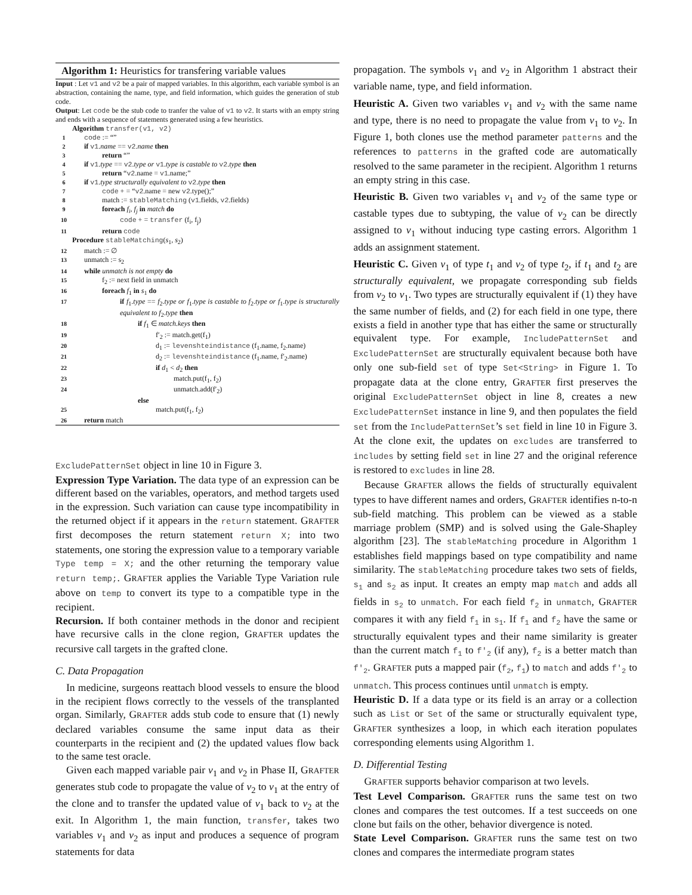Algorithm 1: Heuristics for transfering variable values
Input : Let v1 and v2 be a pair of mapped variables. In this algorithm, each variable symbol is an abstraction, containing the name, type, and field information, which guides the generation of stub code.
Output: Let code be the stub code to tranfer the value of v1 to v2. It starts with an empty string and ends with a sequence of statements generated using a few heuristics.
| | Algorithm transfer(v1, v2) |
| 1 | code := “” |
| 2 | if v1 . name == v2 . name then |
| 3 | return “” |
| 4 | if v1 . type == v2 . type or v1 . type is castable to v2 . type then |
| 5 | return “ v2 .name = v1 .name;” |
| 6 | if v1 . type structurally equivalent to v2 . type then |
| 7 | code + = “ v2 .name = new v2 .type();” |
| 8 | match := stableMatching ( v1 .fields, v2 .fields) |
| 9 | foreach f<sub>i</sub>, f<sub>j</sub> in match do |
| 10 | code + = transfer (f<sub>i</sub>, f<sub>j</sub>) |
| 11 | return code |
| | Procedure stableMatching ( s<sub>1</sub>, s<sub>2</sub>) |
| 12 | match := ∅ |
| 13 | unmatch := s<sub>2</sub> |
| 14 | while unmatch is not empty do |
| 15 | f<sub>2</sub> := next field in unmatch |
| 16 | foreach f<sub>1</sub> in s<sub>1</sub> do |
| 17 | if f<sub>1</sub>. type == f<sub>2</sub>. type or f<sub>1</sub>. type is castable to f<sub>2</sub>. type or f<sub>1</sub>. type is structurally equivalent to f<sub>2</sub>. type then |
| 18 | if f<sub>1</sub> ∈ match.keys then |
| 19 | f′<sub>2</sub> := match.get(f<sub>1</sub>) |
| 20 | d<sub>1</sub> := levenshteindistance (f<sub>1</sub>.name, f<sub>2</sub>.name) |
| 21 | d<sub>2</sub> := levenshteindistance (f<sub>1</sub>.name, f′<sub>2</sub>.name) |
| 22 | if d<sub>1</sub> < d<sub>2</sub> then |
| 23 | match.put(f<sub>1</sub>, f<sub>2</sub>) |
| 24 | unmatch.add(f′<sub>2</sub>) |
| | else |
| 25 | match.put(f<sub>1</sub>, f<sub>2</sub>) |
| 26 | return match |
ExcludePatternSet object in line 10 in Figure 3.
Expression Type Variation. The data type of an expression can be different based on the variables, operators, and method targets used in the expression. Such variation can cause type incompatibility in the returned object if it appears in the return statement. GRAFTER first decomposes the return statement return X; into two statements, one storing the expression value to a temporary variable Type temp = X; and the other returning the temporary value return temp;. GRAFTER applies the Variable Type Variation rule above on temp to convert its type to a compatible type in the recipient.
Recursion. If both container methods in the donor and recipient have recursive calls in the clone region, GRAFTER updates the recursive call targets in the grafted clone.
C. Data Propagation
In medicine, surgeons reattach blood vessels to ensure the blood in the recipient flows correctly to the vessels of the transplanted organ. Similarly, GRAFTER adds stub code to ensure that (1) newly declared variables consume the same input data as their counterparts in the recipient and (2) the updated values flow back to the same test oracle.
Given each mapped variable pair v<sub>1</sub> and v<sub>2</sub> in Phase II, GRAFTER generates stub code to propagate the value of v<sub>2</sub> to v<sub>1</sub> at the entry of the clone and to transfer the updated value of v<sub>1</sub> back to v<sub>2</sub> at the exit. In Algorithm 1, the main function, transfer, takes two variables v<sub>1</sub> and v<sub>2</sub> as input and produces a sequence of program statements for data
propagation. The symbols v<sub>1</sub> and v<sub>2</sub> in Algorithm 1 abstract their variable name, type, and field information.
Heuristic A. Given two variables v<sub>1</sub> and v<sub>2</sub> with the same name and type, there is no need to propagate the value from v<sub>1</sub> to v<sub>2</sub>. In Figure 1, both clones use the method parameter patterns and the references to patterns in the grafted code are automatically resolved to the same parameter in the recipient. Algorithm 1 returns an empty string in this case.
Heuristic B. Given two variables v<sub>1</sub> and v<sub>2</sub> of the same type or castable types due to subtyping, the value of v<sub>2</sub> can be directly assigned to v<sub>1</sub> without inducing type casting errors. Algorithm 1 adds an assignment statement.
Heuristic C. Given v<sub>1</sub> of type t<sub>1</sub> and v<sub>2</sub> of type t<sub>2</sub>, if t<sub>1</sub> and t<sub>2</sub> are structurally equivalent, we propagate corresponding sub fields from v<sub>2</sub> to v<sub>1</sub>. Two types are structurally equivalent if (1) they have the same number of fields, and (2) for each field in one type, there exists a field in another type that has either the same or structurally equivalent type. For example, IncludePatternSet and ExcludePatternSet are structurally equivalent because both have only one sub-field set of type Set<String> in Figure 1. To propagate data at the clone entry, GRAFTER first preserves the original ExcludePatternSet object in line 8, creates a new ExcludePatternSet instance in line 9, and then populates the field set from the IncludePatternSet’s set field in line 10 in Figure 3. At the clone exit, the updates on excludes are transferred to includes by setting field set in line 27 and the original reference is restored to excludes in line 28.
Because GRAFTER allows the fields of structurally equivalent types to have different names and orders, GRAFTER identifies n-to-n sub-field matching. This problem can be viewed as a stable marriage problem (SMP) and is solved using the Gale-Shapley algorithm [23]. The stableMatching procedure in Algorithm 1 establishes field mappings based on type compatibility and name similarity. The stableMatching procedure takes two sets of fields, s<sub>1</sub> and s<sub>2</sub> as input. It creates an empty map match and adds all fields in s<sub>2</sub> to unmatch. For each field f<sub>2</sub> in unmatch, GRAFTER compares it with any field f<sub>1</sub> in s<sub>1</sub>. If f<sub>1</sub> and f<sub>2</sub> have the same or structurally equivalent types and their name similarity is greater than the current match f<sub>1</sub> to f′<sub>2</sub> (if any), f<sub>2</sub> is a better match than f′<sub>2</sub>. GRAFTER puts a mapped pair (f<sub>2</sub>, f<sub>1</sub>) to match and adds f′<sub>2</sub> to unmatch. This process continues until unmatch is empty.
Heuristic D. If a data type or its field is an array or a collection such as List or Set of the same or structurally equivalent type, GRAFTER synthesizes a loop, in which each iteration populates corresponding elements using Algorithm 1.
D. Differential Testing
GRAFTER supports behavior comparison at two levels.
Test Level Comparison. GRAFTER runs the same test on two clones and compares the test outcomes. If a test succeeds on one clone but fails on the other, behavior divergence is noted.
State Level Comparison. GRAFTER runs the same test on two clones and compares the intermediate program states